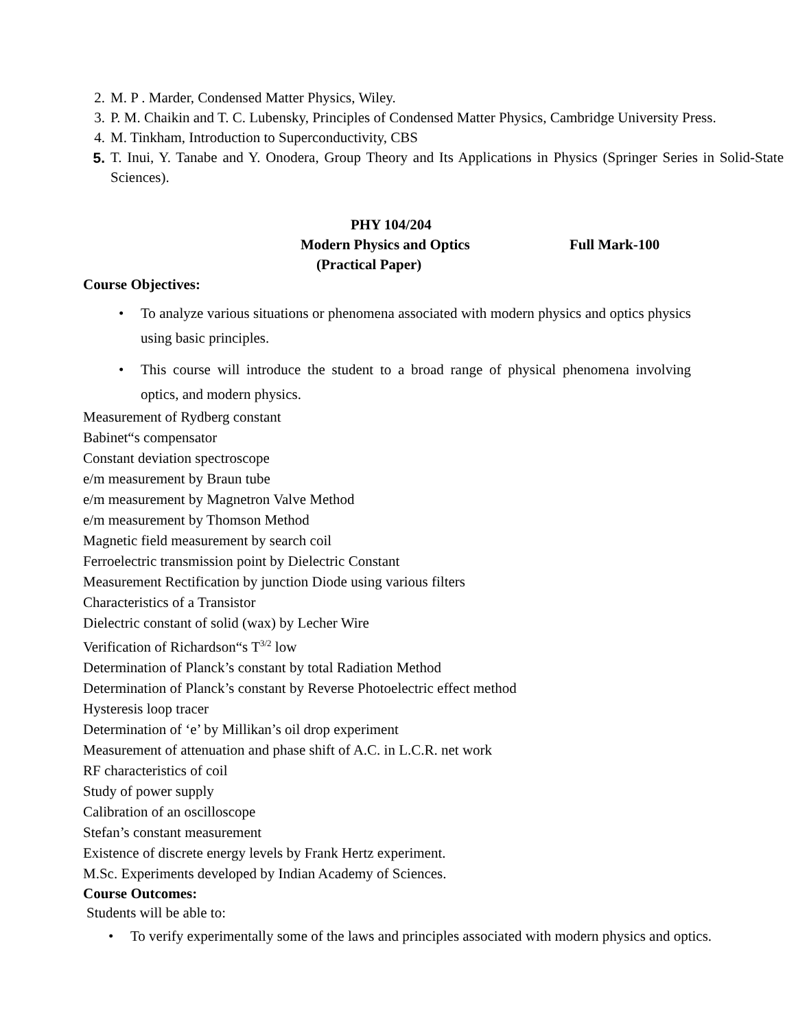2. M. P . Marder, Condensed Matter Physics, Wiley.
3. P. M. Chaikin and T. C. Lubensky, Principles of Condensed Matter Physics, Cambridge University Press.
4. M. Tinkham, Introduction to Superconductivity, CBS
5. T. Inui, Y. Tanabe and Y. Onodera, Group Theory and Its Applications in Physics (Springer Series in Solid-State Sciences).
PHY 104/204
Modern Physics and Optics Full Mark-100
(Practical Paper)
Course Objectives:
• To analyze various situations or phenomena associated with modern physics and optics physics using basic principles.
• This course will introduce the student to a broad range of physical phenomena involving optics, and modern physics.
Measurement of Rydberg constant
Babinet“s compensator
Constant deviation spectroscope
e/m measurement by Braun tube
e/m measurement by Magnetron Valve Method
e/m measurement by Thomson Method
Magnetic field measurement by search coil
Ferroelectric transmission point by Dielectric Constant
Measurement Rectification by junction Diode using various filters
Characteristics of a Transistor
Dielectric constant of solid (wax) by Lecher Wire
Verification of Richardson“s T<sup>3/2</sup> low
Determination of Planck’s constant by total Radiation Method
Determination of Planck’s constant by Reverse Photoelectric effect method
Hysteresis loop tracer
Determination of ‘e’ by Millikan’s oil drop experiment
Measurement of attenuation and phase shift of A.C. in L.C.R. net work
RF characteristics of coil
Study of power supply
Calibration of an oscilloscope
Stefan’s constant measurement
Existence of discrete energy levels by Frank Hertz experiment.
M.Sc. Experiments developed by Indian Academy of Sciences.
Course Outcomes:
Students will be able to:
• To verify experimentally some of the laws and principles associated with modern physics and optics.